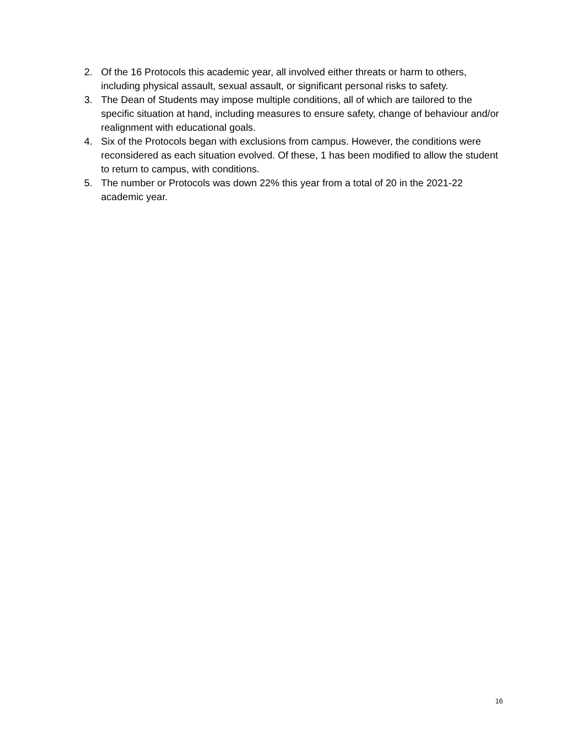2. Of the 16 Protocols this academic year, all involved either threats or harm to others, including physical assault, sexual assault, or significant personal risks to safety.
3. The Dean of Students may impose multiple conditions, all of which are tailored to the specific situation at hand, including measures to ensure safety, change of behaviour and/or realignment with educational goals.
4. Six of the Protocols began with exclusions from campus. However, the conditions were reconsidered as each situation evolved. Of these, 1 has been modified to allow the student to return to campus, with conditions.
5. The number or Protocols was down 22% this year from a total of 20 in the 2021-22 academic year.
16